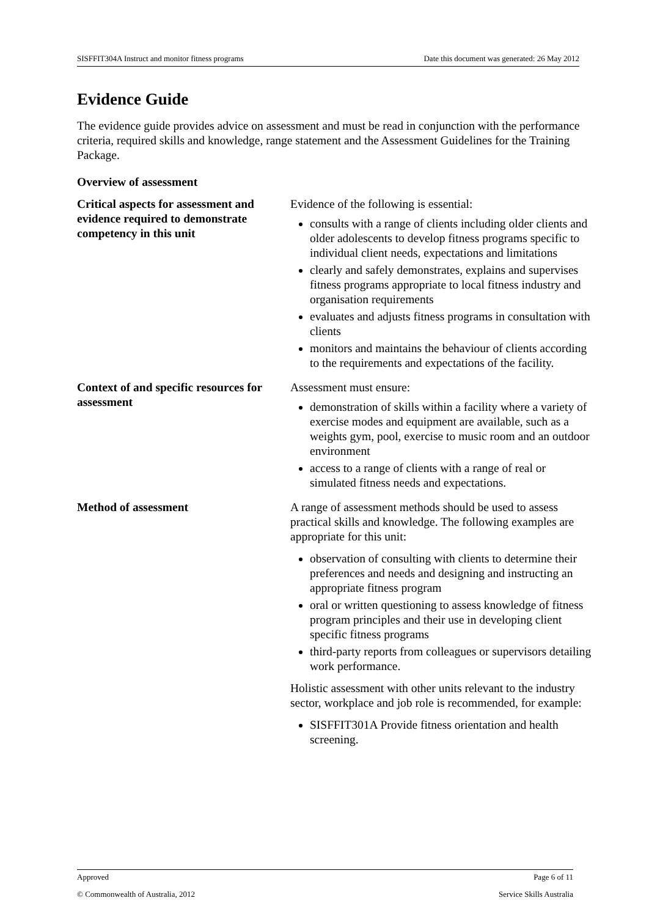SISFFIT304A Instruct and monitor fitness programs Date this document was generated: 26 May 2012
Evidence Guide
The evidence guide provides advice on assessment and must be read in conjunction with the performance criteria, required skills and knowledge, range statement and the Assessment Guidelines for the Training Package.
Overview of assessment
| Critical aspects for assessment and evidence required to demonstrate competency in this unit | Evidence of the following is essential: consults with a range of clients including older clients and older adolescents to develop fitness programs specific to individual client needs, expectations and limitations clearly and safely demonstrates, explains and supervises fitness programs appropriate to local fitness industry and organisation requirements evaluates and adjusts fitness programs in consultation with clients monitors and maintains the behaviour of clients according to the requirements and expectations of the facility. |
| Context of and specific resources for assessment | Assessment must ensure: demonstration of skills within a facility where a variety of exercise modes and equipment are available, such as a weights gym, pool, exercise to music room and an outdoor environment access to a range of clients with a range of real or simulated fitness needs and expectations. |
| Method of assessment | A range of assessment methods should be used to assess practical skills and knowledge. The following examples are appropriate for this unit: observation of consulting with clients to determine their preferences and needs and designing and instructing an appropriate fitness program oral or written questioning to assess knowledge of fitness program principles and their use in developing client specific fitness programs third-party reports from colleagues or supervisors detailing work performance. Holistic assessment with other units relevant to the industry sector, workplace and job role is recommended, for example: SISFFIT301A Provide fitness orientation and health screening. |
Approved Page 6 of 11
© Commonwealth of Australia, 2012 Service Skills Australia